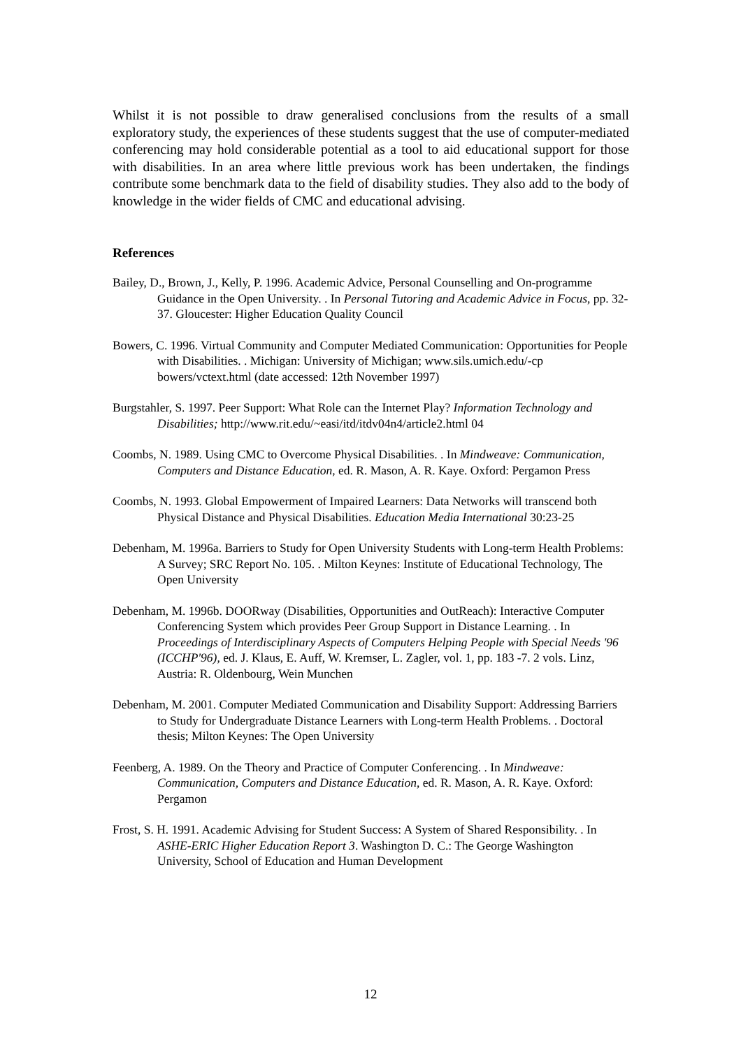Whilst it is not possible to draw generalised conclusions from the results of a small exploratory study, the experiences of these students suggest that the use of computer-mediated conferencing may hold considerable potential as a tool to aid educational support for those with disabilities. In an area where little previous work has been undertaken, the findings contribute some benchmark data to the field of disability studies. They also add to the body of knowledge in the wider fields of CMC and educational advising.
References
Bailey, D., Brown, J., Kelly, P. 1996. Academic Advice, Personal Counselling and On-programme Guidance in the Open University. . In Personal Tutoring and Academic Advice in Focus, pp. 32-37. Gloucester: Higher Education Quality Council
Bowers, C. 1996. Virtual Community and Computer Mediated Communication: Opportunities for People with Disabilities. . Michigan: University of Michigan; www.sils.umich.edu/-cp bowers/vctext.html (date accessed: 12th November 1997)
Burgstahler, S. 1997. Peer Support: What Role can the Internet Play? Information Technology and Disabilities; http://www.rit.edu/~easi/itd/itdv04n4/article2.html 04
Coombs, N. 1989. Using CMC to Overcome Physical Disabilities. . In Mindweave: Communication, Computers and Distance Education, ed. R. Mason, A. R. Kaye. Oxford: Pergamon Press
Coombs, N. 1993. Global Empowerment of Impaired Learners: Data Networks will transcend both Physical Distance and Physical Disabilities. Education Media International 30:23-25
Debenham, M. 1996a. Barriers to Study for Open University Students with Long-term Health Problems: A Survey; SRC Report No. 105. . Milton Keynes: Institute of Educational Technology, The Open University
Debenham, M. 1996b. DOORway (Disabilities, Opportunities and OutReach): Interactive Computer Conferencing System which provides Peer Group Support in Distance Learning. . In Proceedings of Interdisciplinary Aspects of Computers Helping People with Special Needs '96 (ICCHP'96), ed. J. Klaus, E. Auff, W. Kremser, L. Zagler, vol. 1, pp. 183 -7. 2 vols. Linz, Austria: R. Oldenbourg, Wein Munchen
Debenham, M. 2001. Computer Mediated Communication and Disability Support: Addressing Barriers to Study for Undergraduate Distance Learners with Long-term Health Problems. . Doctoral thesis; Milton Keynes: The Open University
Feenberg, A. 1989. On the Theory and Practice of Computer Conferencing. . In Mindweave: Communication, Computers and Distance Education, ed. R. Mason, A. R. Kaye. Oxford: Pergamon
Frost, S. H. 1991. Academic Advising for Student Success: A System of Shared Responsibility. . In ASHE-ERIC Higher Education Report 3. Washington D. C.: The George Washington University, School of Education and Human Development
12